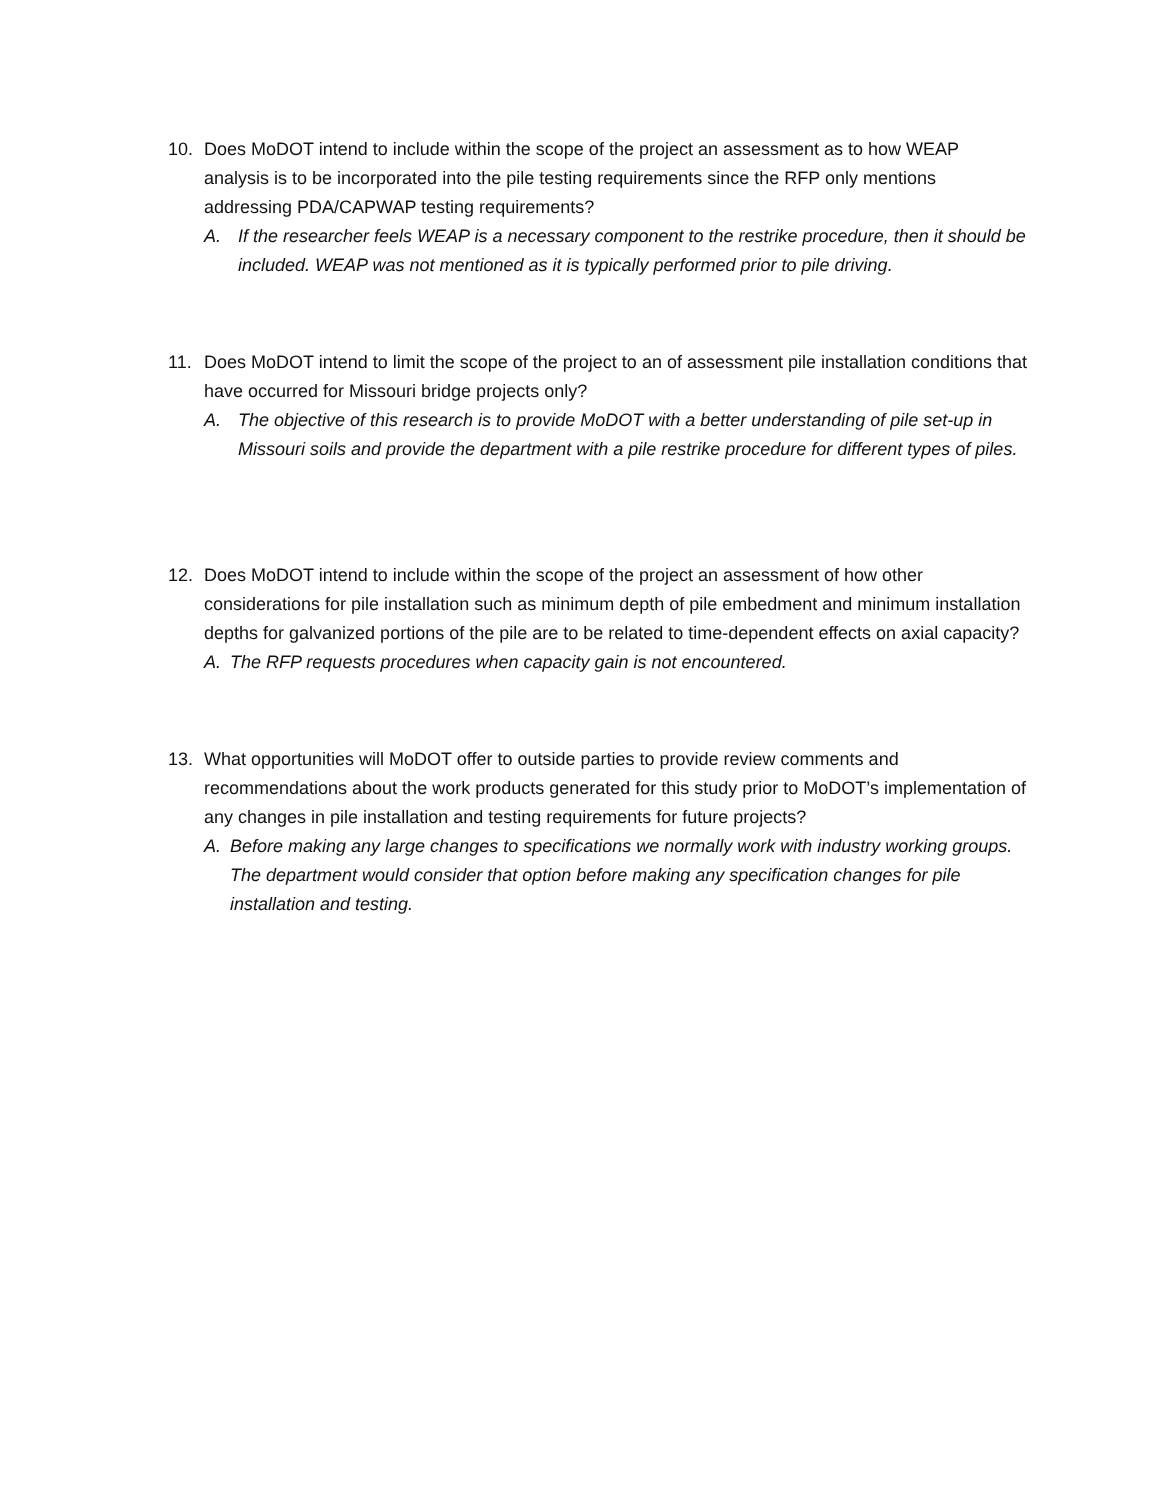10. Does MoDOT intend to include within the scope of the project an assessment as to how WEAP analysis is to be incorporated into the pile testing requirements since the RFP only mentions addressing PDA/CAPWAP testing requirements?
A. If the researcher feels WEAP is a necessary component to the restrike procedure, then it should be included. WEAP was not mentioned as it is typically performed prior to pile driving.
11. Does MoDOT intend to limit the scope of the project to an of assessment pile installation conditions that have occurred for Missouri bridge projects only?
A. The objective of this research is to provide MoDOT with a better understanding of pile set-up in Missouri soils and provide the department with a pile restrike procedure for different types of piles.
12. Does MoDOT intend to include within the scope of the project an assessment of how other considerations for pile installation such as minimum depth of pile embedment and minimum installation depths for galvanized portions of the pile are to be related to time-dependent effects on axial capacity?
A. The RFP requests procedures when capacity gain is not encountered.
13. What opportunities will MoDOT offer to outside parties to provide review comments and recommendations about the work products generated for this study prior to MoDOT’s implementation of any changes in pile installation and testing requirements for future projects?
A. Before making any large changes to specifications we normally work with industry working groups. The department would consider that option before making any specification changes for pile installation and testing.